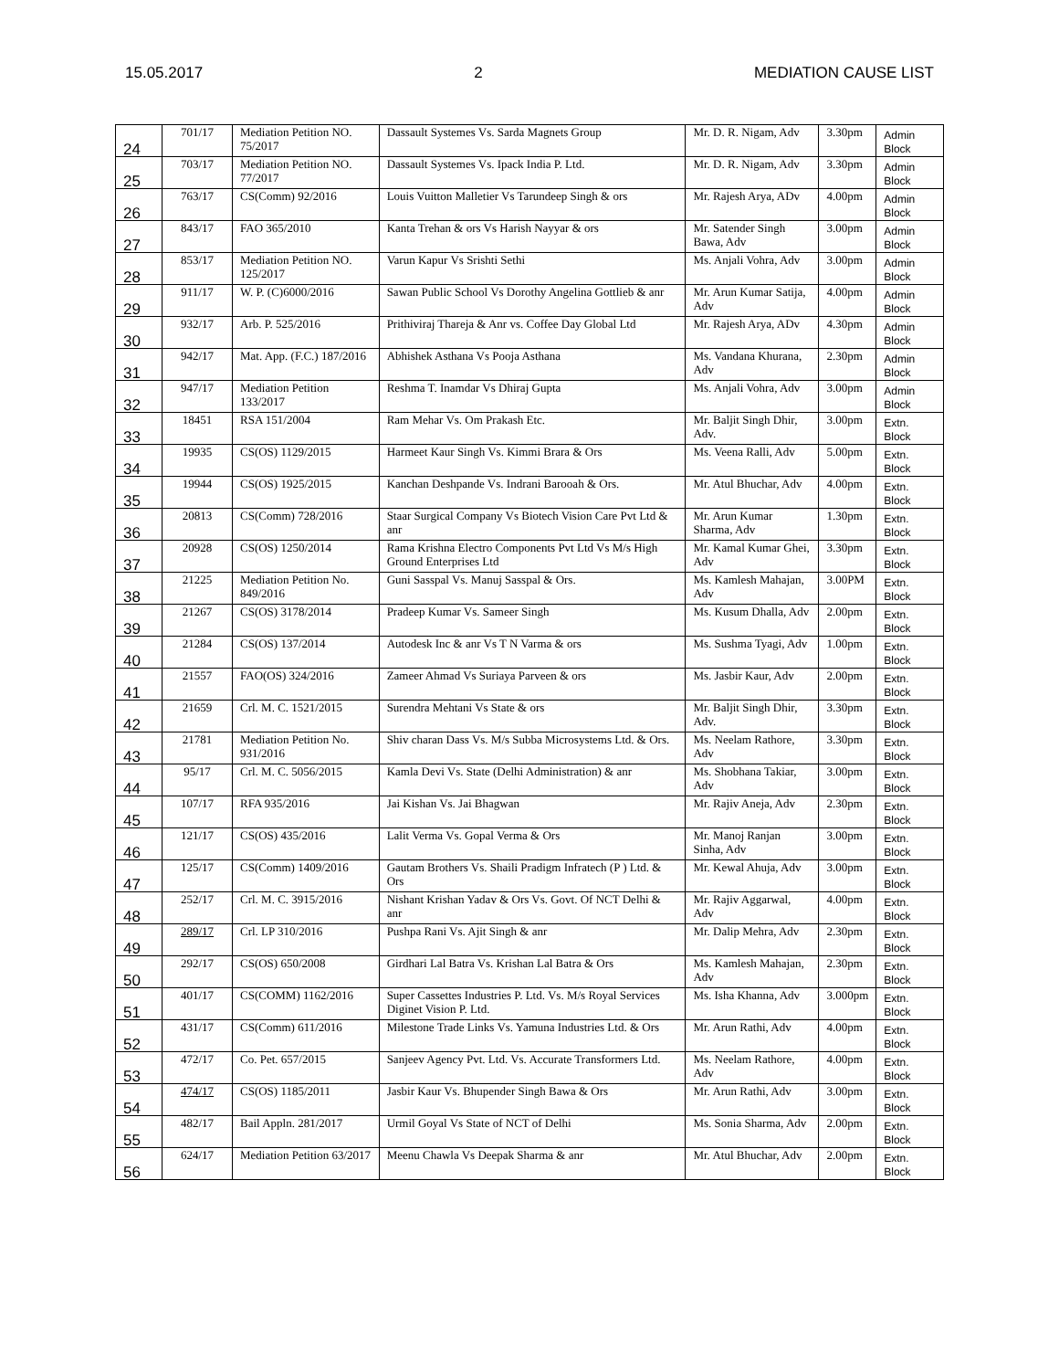15.05.2017 2 MEDIATION CAUSE LIST
| 24 | 701/17 | Mediation Petition NO. 75/2017 | Dassault Systemes Vs. Sarda Magnets Group | Mr. D. R. Nigam, Adv | 3.30pm | Admin Block |
| 25 | 703/17 | Mediation Petition NO. 77/2017 | Dassault Systemes Vs. Ipack India P. Ltd. | Mr. D. R. Nigam, Adv | 3.30pm | Admin Block |
| 26 | 763/17 | CS(Comm) 92/2016 | Louis Vuitton Malletier Vs Tarundeep Singh & ors | Mr. Rajesh Arya, ADv | 4.00pm | Admin Block |
| 27 | 843/17 | FAO 365/2010 | Kanta Trehan & ors Vs Harish Nayyar & ors | Mr. Satender Singh Bawa, Adv | 3.00pm | Admin Block |
| 28 | 853/17 | Mediation Petition NO. 125/2017 | Varun Kapur Vs Srishti Sethi | Ms. Anjali Vohra, Adv | 3.00pm | Admin Block |
| 29 | 911/17 | W. P. (C)6000/2016 | Sawan Public School Vs Dorothy Angelina Gottlieb & anr | Mr. Arun Kumar Satija, Adv | 4.00pm | Admin Block |
| 30 | 932/17 | Arb. P. 525/2016 | Prithiviraj Thareja & Anr vs. Coffee Day Global Ltd | Mr. Rajesh Arya, ADv | 4.30pm | Admin Block |
| 31 | 942/17 | Mat. App. (F.C.) 187/2016 | Abhishek Asthana Vs Pooja Asthana | Ms. Vandana Khurana, Adv | 2.30pm | Admin Block |
| 32 | 947/17 | Mediation Petition 133/2017 | Reshma T. Inamdar Vs Dhiraj Gupta | Ms. Anjali Vohra, Adv | 3.00pm | Admin Block |
| 33 | 18451 | RSA 151/2004 | Ram Mehar Vs. Om Prakash Etc. | Mr. Baljit Singh Dhir, Adv. | 3.00pm | Extn. Block |
| 34 | 19935 | CS(OS) 1129/2015 | Harmeet Kaur Singh Vs. Kimmi Brara & Ors | Ms. Veena Ralli, Adv | 5.00pm | Extn. Block |
| 35 | 19944 | CS(OS) 1925/2015 | Kanchan Deshpande Vs. Indrani Barooah & Ors. | Mr. Atul Bhuchar, Adv | 4.00pm | Extn. Block |
| 36 | 20813 | CS(Comm) 728/2016 | Staar Surgical Company Vs Biotech Vision Care Pvt Ltd & anr | Mr. Arun Kumar Sharma, Adv | 1.30pm | Extn. Block |
| 37 | 20928 | CS(OS) 1250/2014 | Rama Krishna Electro Components Pvt Ltd Vs M/s High Ground Enterprises Ltd | Mr. Kamal Kumar Ghei, Adv | 3.30pm | Extn. Block |
| 38 | 21225 | Mediation Petition No. 849/2016 | Guni Sasspal Vs. Manuj Sasspal & Ors. | Ms. Kamlesh Mahajan, Adv | 3.00PM | Extn. Block |
| 39 | 21267 | CS(OS) 3178/2014 | Pradeep Kumar Vs. Sameer Singh | Ms. Kusum Dhalla, Adv | 2.00pm | Extn. Block |
| 40 | 21284 | CS(OS) 137/2014 | Autodesk Inc & anr Vs T N Varma & ors | Ms. Sushma Tyagi, Adv | 1.00pm | Extn. Block |
| 41 | 21557 | FAO(OS) 324/2016 | Zameer Ahmad Vs Suriaya Parveen & ors | Ms. Jasbir Kaur, Adv | 2.00pm | Extn. Block |
| 42 | 21659 | Crl. M. C. 1521/2015 | Surendra Mehtani Vs State & ors | Mr. Baljit Singh Dhir, Adv. | 3.30pm | Extn. Block |
| 43 | 21781 | Mediation Petition No. 931/2016 | Shiv charan Dass Vs. M/s Subba Microsystems Ltd. & Ors. | Ms. Neelam Rathore, Adv | 3.30pm | Extn. Block |
| 44 | 95/17 | Crl. M. C. 5056/2015 | Kamla Devi Vs. State (Delhi Administration) & anr | Ms. Shobhana Takiar, Adv | 3.00pm | Extn. Block |
| 45 | 107/17 | RFA 935/2016 | Jai Kishan Vs. Jai Bhagwan | Mr. Rajiv Aneja, Adv | 2.30pm | Extn. Block |
| 46 | 121/17 | CS(OS) 435/2016 | Lalit Verma Vs. Gopal Verma & Ors | Mr. Manoj Ranjan Sinha, Adv | 3.00pm | Extn. Block |
| 47 | 125/17 | CS(Comm) 1409/2016 | Gautam Brothers Vs. Shaili Pradigm Infratech (P ) Ltd. & Ors | Mr. Kewal Ahuja, Adv | 3.00pm | Extn. Block |
| 48 | 252/17 | Crl. M. C. 3915/2016 | Nishant Krishan Yadav & Ors Vs. Govt. Of NCT Delhi & anr | Mr. Rajiv Aggarwal, Adv | 4.00pm | Extn. Block |
| 49 | 289/17 | Crl. LP 310/2016 | Pushpa Rani Vs. Ajit Singh & anr | Mr. Dalip Mehra, Adv | 2.30pm | Extn. Block |
| 50 | 292/17 | CS(OS) 650/2008 | Girdhari Lal Batra Vs. Krishan Lal Batra & Ors | Ms. Kamlesh Mahajan, Adv | 2.30pm | Extn. Block |
| 51 | 401/17 | CS(COMM) 1162/2016 | Super Cassettes Industries P. Ltd. Vs. M/s Royal Services Diginet Vision P. Ltd. | Ms. Isha Khanna, Adv | 3.000pm | Extn. Block |
| 52 | 431/17 | CS(Comm) 611/2016 | Milestone Trade Links Vs. Yamuna Industries Ltd. & Ors | Mr. Arun Rathi, Adv | 4.00pm | Extn. Block |
| 53 | 472/17 | Co. Pet. 657/2015 | Sanjeev Agency Pvt. Ltd. Vs. Accurate Transformers Ltd. | Ms. Neelam Rathore, Adv | 4.00pm | Extn. Block |
| 54 | 474/17 | CS(OS) 1185/2011 | Jasbir Kaur Vs. Bhupender Singh Bawa & Ors | Mr. Arun Rathi, Adv | 3.00pm | Extn. Block |
| 55 | 482/17 | Bail Appln. 281/2017 | Urmil Goyal Vs State of NCT of Delhi | Ms. Sonia Sharma, Adv | 2.00pm | Extn. Block |
| 56 | 624/17 | Mediation Petition 63/2017 | Meenu Chawla Vs Deepak Sharma & anr | Mr. Atul Bhuchar, Adv | 2.00pm | Extn. Block |